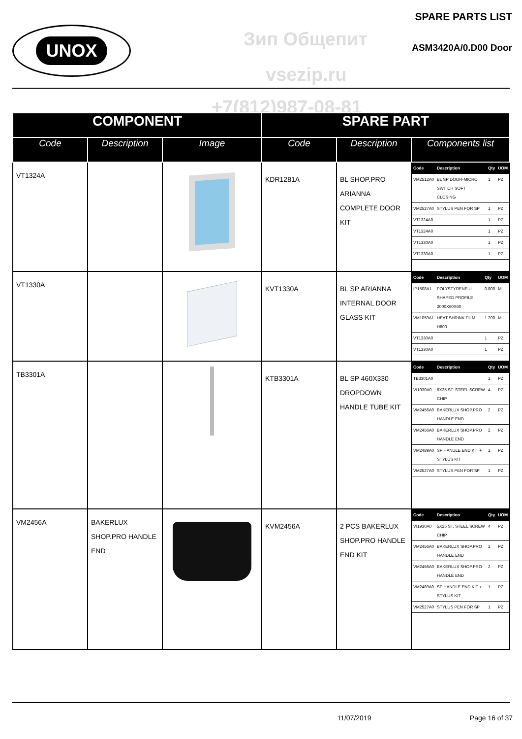UNOX Зип Общепит
vsezip.ru
SPARE PARTS LIST
ASM3420A/0.D00 Door
+7(812)987-08-81
| COMPONENT | | | SPARE PART | | |
| --- | --- | --- | --- | --- | --- |
| Code | Description | Image | Code | Description | Components list |
| VT1324A | | | KDR1281A | BL SHOP.PRO ARIANNA COMPLETE DOOR KIT | / Code / Description / Qty / UOM / / --- / --- / --- / --- / / VM2512A0 / BL SP DOOR-MICRO SWITCH SOFT CLOSING / 1 / PZ / / VM2527A0 / STYLUS PEN FOR SP / 1 / PZ / / VT1324A0 / / 1 / PZ / / VT1324A0 / / 1 / PZ / / VT1330A0 / / 1 / PZ / / VT1330A0 / / 1 / PZ / |
| VT1330A | | | KVT1330A | BL SP ARIANNA INTERNAL DOOR GLASS KIT | / Code / Description / Qty / UOM / / --- / --- / --- / --- / / IP1508A1 / POLYSTYRENE U SHAPED PROFILE 2000X60X60 / 0.800 / M / / VM1059A1 / HEAT SHRINK FILM H800 / 1.200 / M / / VT1330A0 / / 1 / PZ / / VT1330A0 / / 1 / PZ / |
| TB3301A | | | KTB3301A | BL SP 460X330 DROPDOWN HANDLE TUBE KIT | / Code / Description / Qty / UOM / / --- / --- / --- / --- / / TB3301A0 / / 1 / PZ / / VI1930A0 / 5X25 ST. STEEL SCREW CHIP / 4 / PZ / / VM2456A0 / BAKERLUX SHOP.PRO HANDLE END / 2 / PZ / / VM2456A0 / BAKERLUX SHOP.PRO HANDLE END / 2 / PZ / / VM2489A0 / SP HANDLE END KIT + STYLUS KIT / 1 / PZ / / VM2527A0 / STYLUS PEN FOR SP / 1 / PZ / |
| VM2456A | BAKERLUX SHOP.PRO HANDLE END | | KVM2456A | 2 PCS BAKERLUX SHOP.PRO HANDLE END KIT | / Code / Description / Qty / UOM / / --- / --- / --- / --- / / VI1930A0 / 5X25 ST. STEEL SCREW CHIP / 4 / PZ / / VM2456A0 / BAKERLUX SHOP.PRO HANDLE END / 2 / PZ / / VM2456A0 / BAKERLUX SHOP.PRO HANDLE END / 2 / PZ / / VM2489A0 / SP HANDLE END KIT + STYLUS KIT / 1 / PZ / / VM2527A0 / STYLUS PEN FOR SP / 1 / PZ / |
11/07/2019 Page 16 of 37